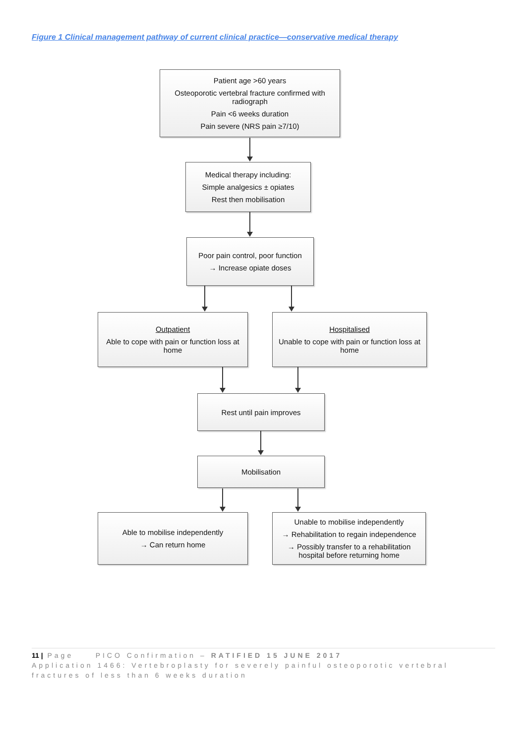Figure 1 Clinical management pathway of current clinical practice—conservative medical therapy
Patient age >60 years
Osteoporotic vertebral fracture confirmed with radiograph
Pain <6 weeks duration
Pain severe (NRS pain ≥7/10)
Medical therapy including:
Simple analgesics ± opiates
Rest then mobilisation
Poor pain control, poor function
→ Increase opiate doses
Outpatient
Able to cope with pain or function loss at home
Hospitalised
Unable to cope with pain or function loss at home
Rest until pain improves
Mobilisation
Able to mobilise independently
→ Can return home
Unable to mobilise independently
→ Rehabilitation to regain independence
→ Possibly transfer to a rehabilitation hospital before returning home
11 | Page PICO Confirmation – RATIFIED 15 JUNE 2017
Application 1466: Vertebroplasty for severely painful osteoporotic vertebral fractures of less than 6 weeks duration